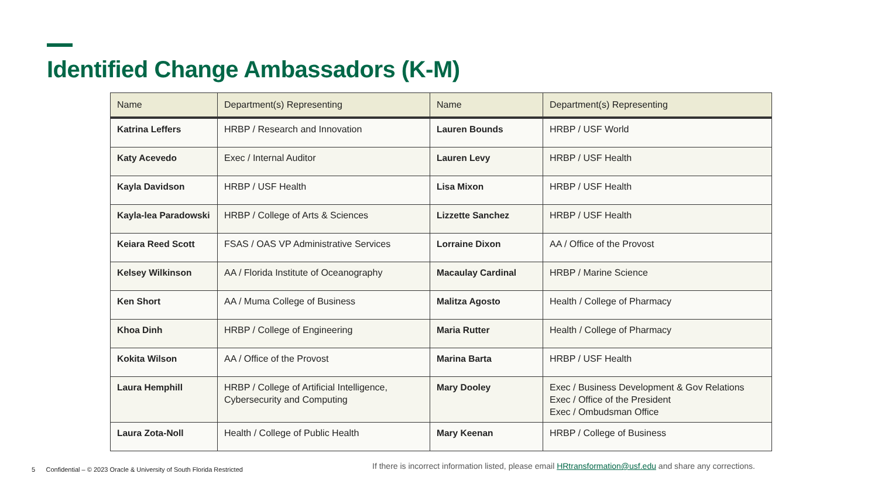Identified Change Ambassadors (K-M)
| Name | Department(s) Representing | Name | Department(s) Representing |
| --- | --- | --- | --- |
| Katrina Leffers | HRBP / Research and Innovation | Lauren Bounds | HRBP / USF World |
| Katy Acevedo | Exec / Internal Auditor | Lauren Levy | HRBP / USF Health |
| Kayla Davidson | HRBP / USF Health | Lisa Mixon | HRBP / USF Health |
| Kayla-lea Paradowski | HRBP / College of Arts & Sciences | Lizzette Sanchez | HRBP / USF Health |
| Keiara Reed Scott | FSAS / OAS VP Administrative Services | Lorraine Dixon | AA / Office of the Provost |
| Kelsey Wilkinson | AA / Florida Institute of Oceanography | Macaulay Cardinal | HRBP / Marine Science |
| Ken Short | AA / Muma College of Business | Malitza Agosto | Health / College of Pharmacy |
| Khoa Dinh | HRBP / College of Engineering | Maria Rutter | Health / College of Pharmacy |
| Kokita Wilson | AA / Office of the Provost | Marina Barta | HRBP / USF Health |
| Laura Hemphill | HRBP / College of Artificial Intelligence, Cybersecurity and Computing | Mary Dooley | Exec / Business Development & Gov Relations Exec / Office of the President Exec / Ombudsman Office |
| Laura Zota-Noll | Health / College of Public Health | Mary Keenan | HRBP / College of Business |
5 Confidential – © 2023 Oracle & University of South Florida Restricted
If there is incorrect information listed, please email HRtransformation@usf.edu and share any corrections.